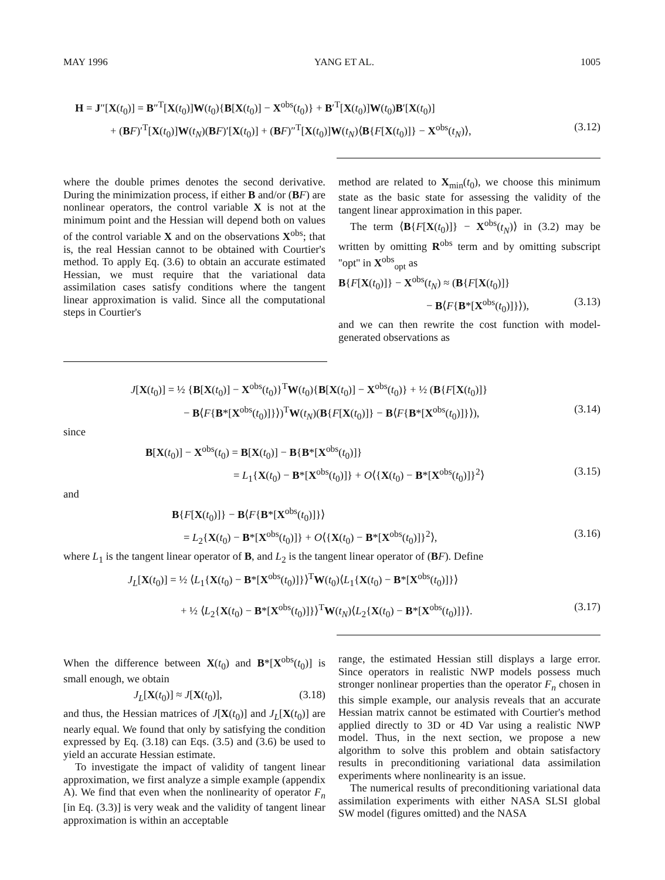MAY 1996 YANG ET AL. 1005
H = J″[X(t<sub>0</sub>)] = B″<sup>T</sup>[X(t<sub>0</sub>)]W(t<sub>0</sub>){B[X(t<sub>0</sub>)] − X<sup>obs</sup>(t<sub>0</sub>)} + B′<sup>T</sup>[X(t<sub>0</sub>)]W(t<sub>0</sub>)B′[X(t<sub>0</sub>)]
+ (BF)′<sup>T</sup>[X(t<sub>0</sub>)]W(t<sub>N</sub>)(BF)′[X(t<sub>0</sub>)] + (BF)″<sup>T</sup>[X(t<sub>0</sub>)]W(t<sub>N</sub>)⟨B{F[X(t<sub>0</sub>)]} − X<sup>obs</sup>(t<sub>N</sub>)⟩, (3.12)
where the double primes denotes the second derivative. During the minimization process, if either B and/or (BF) are nonlinear operators, the control variable X is not at the minimum point and the Hessian will depend both on values of the control variable X and on the observations X<sup>obs</sup>; that is, the real Hessian cannot to be obtained with Courtier's method. To apply Eq. (3.6) to obtain an accurate estimated Hessian, we must require that the variational data assimilation cases satisfy conditions where the tangent linear approximation is valid. Since all the computational steps in Courtier's
method are related to X<sub>min</sub>(t<sub>0</sub>), we choose this minimum state as the basic state for assessing the validity of the tangent linear approximation in this paper.
The term ⟨B{F[X(t<sub>0</sub>)]} − X<sup>obs</sup>(t<sub>N</sub>)⟩ in (3.2) may be written by omitting R<sup>obs</sup> term and by omitting subscript ''opt'' in X<sup>obs</sup><sub>opt</sub> as
B{F[X(t<sub>0</sub>)]} − X<sup>obs</sup>(t<sub>N</sub>) ≈ (B{F[X(t<sub>0</sub>)]}
− B⟨F{B*[X<sup>obs</sup>(t<sub>0</sub>)]}⟩), (3.13)
and we can then rewrite the cost function with model-generated observations as
J[X(t<sub>0</sub>)] = ½ {B[X(t<sub>0</sub>)] − X<sup>obs</sup>(t<sub>0</sub>)}<sup>T</sup>W(t<sub>0</sub>){B[X(t<sub>0</sub>)] − X<sup>obs</sup>(t<sub>0</sub>)} + ½ (B{F[X(t<sub>0</sub>)]}
− B⟨F{B*[X<sup>obs</sup>(t<sub>0</sub>)]}⟩)<sup>T</sup>W(t<sub>N</sub>)(B{F[X(t<sub>0</sub>)]} − B⟨F{B*[X<sup>obs</sup>(t<sub>0</sub>)]}⟩), (3.14)
since
B[X(t<sub>0</sub>)] − X<sup>obs</sup>(t<sub>0</sub>) = B[X(t<sub>0</sub>)] − B{B*[X<sup>obs</sup>(t<sub>0</sub>)]}
= L<sub>1</sub>{X(t<sub>0</sub>) − B*[X<sup>obs</sup>(t<sub>0</sub>)]} + O⟨{X(t<sub>0</sub>) − B*[X<sup>obs</sup>(t<sub>0</sub>)]}<sup>2</sup>⟩ (3.15)
and
B{F[X(t<sub>0</sub>)]} − B⟨F{B*[X<sup>obs</sup>(t<sub>0</sub>)]}⟩
= L<sub>2</sub>{X(t<sub>0</sub>) − B*[X<sup>obs</sup>(t<sub>0</sub>)]} + O⟨{X(t<sub>0</sub>) − B*[X<sup>obs</sup>(t<sub>0</sub>)]}<sup>2</sup>⟩, (3.16)
where L<sub>1</sub> is the tangent linear operator of B, and L<sub>2</sub> is the tangent linear operator of (BF). Define
J<sub>L</sub>[X(t<sub>0</sub>)] = ½ ⟨L<sub>1</sub>{X(t<sub>0</sub>) − B*[X<sup>obs</sup>(t<sub>0</sub>)]}⟩<sup>T</sup>W(t<sub>0</sub>)⟨L<sub>1</sub>{X(t<sub>0</sub>) − B*[X<sup>obs</sup>(t<sub>0</sub>)]}⟩
+ ½ ⟨L<sub>2</sub>{X(t<sub>0</sub>) − B*[X<sup>obs</sup>(t<sub>0</sub>)]}⟩<sup>T</sup>W(t<sub>N</sub>)⟨L<sub>2</sub>{X(t<sub>0</sub>) − B*[X<sup>obs</sup>(t<sub>0</sub>)]}⟩. (3.17)
When the difference between X(t<sub>0</sub>) and B*[X<sup>obs</sup>(t<sub>0</sub>)] is small enough, we obtain
J<sub>L</sub>[X(t<sub>0</sub>)] ≈ J[X(t<sub>0</sub>)], (3.18)
and thus, the Hessian matrices of J[X(t<sub>0</sub>)] and J<sub>L</sub>[X(t<sub>0</sub>)] are nearly equal. We found that only by satisfying the condition expressed by Eq. (3.18) can Eqs. (3.5) and (3.6) be used to yield an accurate Hessian estimate.
To investigate the impact of validity of tangent linear approximation, we first analyze a simple example (appendix A). We find that even when the nonlinearity of operator F<sub>n</sub> [in Eq. (3.3)] is very weak and the validity of tangent linear approximation is within an acceptable
range, the estimated Hessian still displays a large error. Since operators in realistic NWP models possess much stronger nonlinear properties than the operator F<sub>n</sub> chosen in this simple example, our analysis reveals that an accurate Hessian matrix cannot be estimated with Courtier's method applied directly to 3D or 4D Var using a realistic NWP model. Thus, in the next section, we propose a new algorithm to solve this problem and obtain satisfactory results in preconditioning variational data assimilation experiments where nonlinearity is an issue.
The numerical results of preconditioning variational data assimilation experiments with either NASA SLSI global SW model (figures omitted) and the NASA